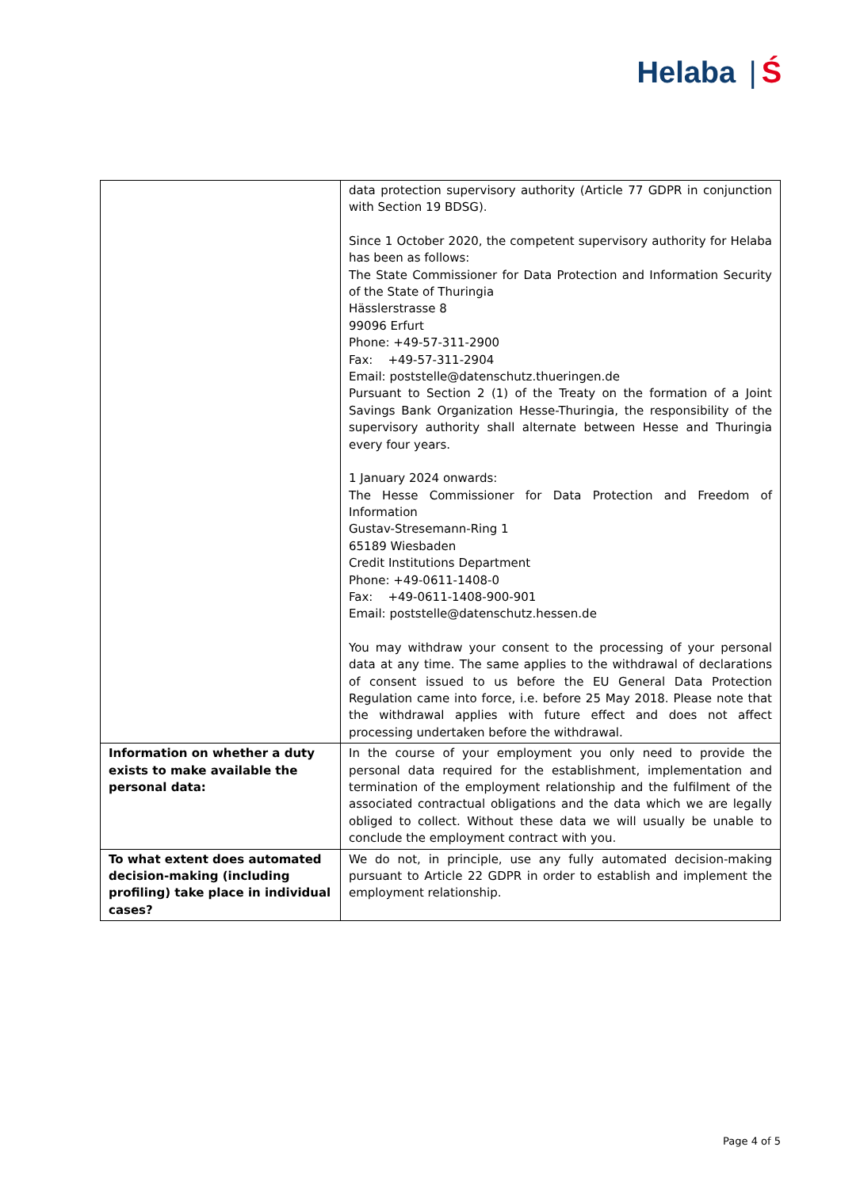Helaba | Ś
| | data protection supervisory authority (Article 77 GDPR in conjunction with Section 19 BDSG). Since 1 October 2020, the competent supervisory authority for Helaba has been as follows: The State Commissioner for Data Protection and Information Security of the State of Thuringia Hässlerstrasse 8 99096 Erfurt Phone: +49-57-311-2900 Fax: +49-57-311-2904 Email: poststelle@datenschutz.thueringen.de Pursuant to Section 2 (1) of the Treaty on the formation of a Joint Savings Bank Organization Hesse-Thuringia, the responsibility of the supervisory authority shall alternate between Hesse and Thuringia every four years. 1 January 2024 onwards: The Hesse Commissioner for Data Protection and Freedom of Information Gustav-Stresemann-Ring 1 65189 Wiesbaden Credit Institutions Department Phone: +49-0611-1408-0 Fax: +49-0611-1408-900-901 Email: poststelle@datenschutz.hessen.de You may withdraw your consent to the processing of your personal data at any time. The same applies to the withdrawal of declarations of consent issued to us before the EU General Data Protection Regulation came into force, i.e. before 25 May 2018. Please note that the withdrawal applies with future effect and does not affect processing undertaken before the withdrawal. |
| Information on whether a duty exists to make available the personal data: | In the course of your employment you only need to provide the personal data required for the establishment, implementation and termination of the employment relationship and the fulfilment of the associated contractual obligations and the data which we are legally obliged to collect. Without these data we will usually be unable to conclude the employment contract with you. |
| To what extent does automated decision-making (including profiling) take place in individual cases? | We do not, in principle, use any fully automated decision-making pursuant to Article 22 GDPR in order to establish and implement the employment relationship. |
Page 4 of 5